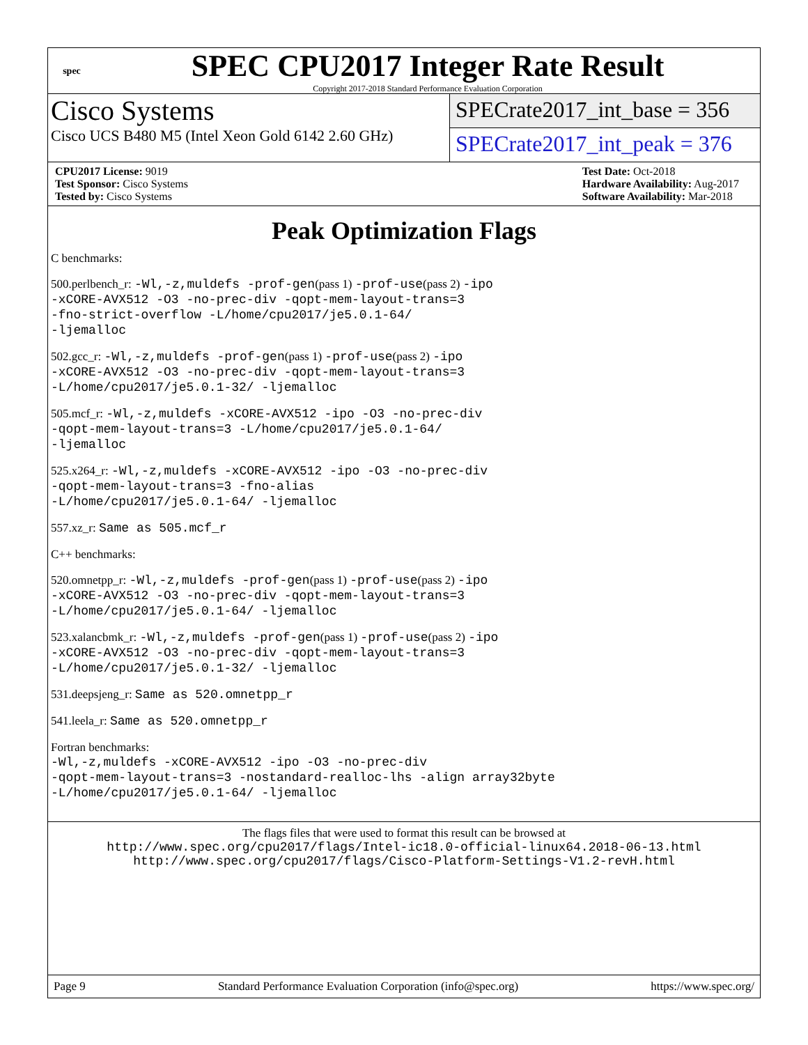spec
SPEC CPU2017 Integer Rate Result
Copyright 2017-2018 Standard Performance Evaluation Corporation
Cisco Systems
Cisco UCS B480 M5 (Intel Xeon Gold 6142 2.60 GHz)
SPECrate2017_int_base = 356
SPECrate2017_int_peak = 376
CPU2017 License: 9019
Test Sponsor: Cisco Systems
Tested by: Cisco Systems
Test Date: Oct-2018
Hardware Availability: Aug-2017
Software Availability: Mar-2018
Peak Optimization Flags
C benchmarks:
500.perlbench_r: -Wl,-z,muldefs -prof-gen(pass 1) -prof-use(pass 2) -ipo
-xCORE-AVX512 -O3 -no-prec-div -qopt-mem-layout-trans=3
-fno-strict-overflow -L/home/cpu2017/je5.0.1-64/
-ljemalloc
502.gcc_r: -Wl,-z,muldefs -prof-gen(pass 1) -prof-use(pass 2) -ipo
-xCORE-AVX512 -O3 -no-prec-div -qopt-mem-layout-trans=3
-L/home/cpu2017/je5.0.1-32/ -ljemalloc
505.mcf_r: -Wl,-z,muldefs -xCORE-AVX512 -ipo -O3 -no-prec-div
-qopt-mem-layout-trans=3 -L/home/cpu2017/je5.0.1-64/
-ljemalloc
525.x264_r: -Wl,-z,muldefs -xCORE-AVX512 -ipo -O3 -no-prec-div
-qopt-mem-layout-trans=3 -fno-alias
-L/home/cpu2017/je5.0.1-64/ -ljemalloc
557.xz_r: Same as 505.mcf_r
C++ benchmarks:
520.omnetpp_r: -Wl,-z,muldefs -prof-gen(pass 1) -prof-use(pass 2) -ipo
-xCORE-AVX512 -O3 -no-prec-div -qopt-mem-layout-trans=3
-L/home/cpu2017/je5.0.1-64/ -ljemalloc
523.xalancbmk_r: -Wl,-z,muldefs -prof-gen(pass 1) -prof-use(pass 2) -ipo
-xCORE-AVX512 -O3 -no-prec-div -qopt-mem-layout-trans=3
-L/home/cpu2017/je5.0.1-32/ -ljemalloc
531.deepsjeng_r: Same as 520.omnetpp_r
541.leela_r: Same as 520.omnetpp_r
Fortran benchmarks:
-Wl,-z,muldefs -xCORE-AVX512 -ipo -O3 -no-prec-div
-qopt-mem-layout-trans=3 -nostandard-realloc-lhs -align array32byte
-L/home/cpu2017/je5.0.1-64/ -ljemalloc
The flags files that were used to format this result can be browsed at
http://www.spec.org/cpu2017/flags/Intel-ic18.0-official-linux64.2018-06-13.html
http://www.spec.org/cpu2017/flags/Cisco-Platform-Settings-V1.2-revH.html
Page 9 Standard Performance Evaluation Corporation (info@spec.org) https://www.spec.org/